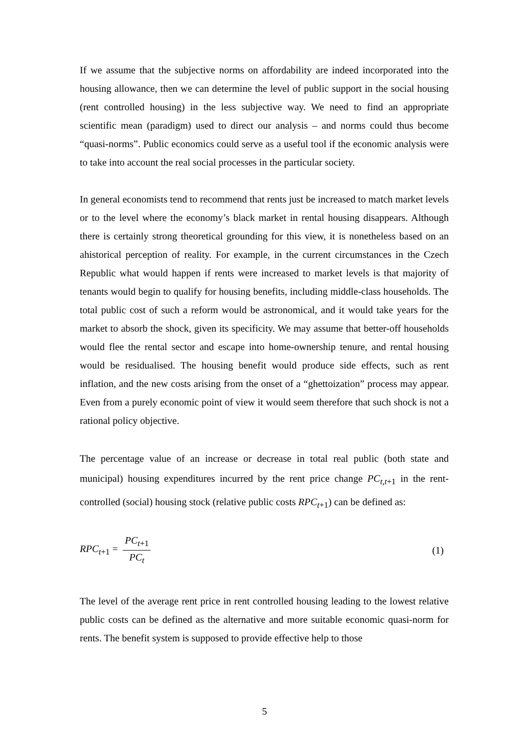If we assume that the subjective norms on affordability are indeed incorporated into the housing allowance, then we can determine the level of public support in the social housing (rent controlled housing) in the less subjective way. We need to find an appropriate scientific mean (paradigm) used to direct our analysis – and norms could thus become “quasi-norms”. Public economics could serve as a useful tool if the economic analysis were to take into account the real social processes in the particular society.
In general economists tend to recommend that rents just be increased to match market levels or to the level where the economy’s black market in rental housing disappears. Although there is certainly strong theoretical grounding for this view, it is nonetheless based on an ahistorical perception of reality. For example, in the current circumstances in the Czech Republic what would happen if rents were increased to market levels is that majority of tenants would begin to qualify for housing benefits, including middle-class households. The total public cost of such a reform would be astronomical, and it would take years for the market to absorb the shock, given its specificity. We may assume that better-off households would flee the rental sector and escape into home-ownership tenure, and rental housing would be residualised. The housing benefit would produce side effects, such as rent inflation, and the new costs arising from the onset of a “ghettoization” process may appear. Even from a purely economic point of view it would seem therefore that such shock is not a rational policy objective.
The percentage value of an increase or decrease in total real public (both state and municipal) housing expenditures incurred by the rent price change PC<sub>t,t+1</sub> in the rent-controlled (social) housing stock (relative public costs RPC<sub>t+1</sub>) can be defined as:
RPC<sub>t+1</sub> = PC<sub>t+1</sub> PC<sub>t</sub> (1)
The level of the average rent price in rent controlled housing leading to the lowest relative public costs can be defined as the alternative and more suitable economic quasi-norm for rents. The benefit system is supposed to provide effective help to those
5